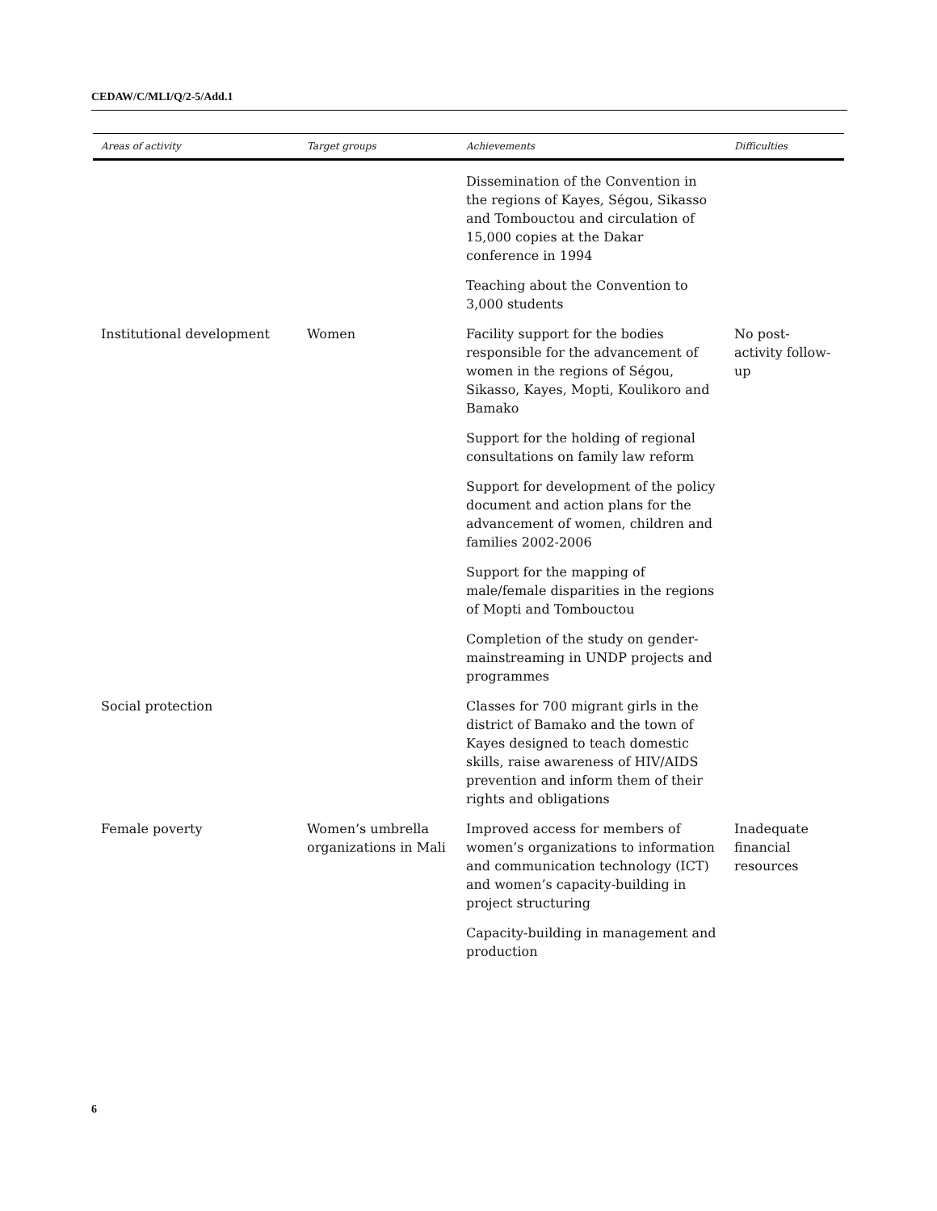CEDAW/C/MLI/Q/2-5/Add.1
| Areas of activity | Target groups | Achievements | Difficulties |
| --- | --- | --- | --- |
| | | Dissemination of the Convention in the regions of Kayes, Ségou, Sikasso and Tombouctou and circulation of 15,000 copies at the Dakar conference in 1994 | |
| | | Teaching about the Convention to 3,000 students | |
| Institutional development | Women | Facility support for the bodies responsible for the advancement of women in the regions of Ségou, Sikasso, Kayes, Mopti, Koulikoro and Bamako | No post-activity follow-up |
| | | Support for the holding of regional consultations on family law reform | |
| | | Support for development of the policy document and action plans for the advancement of women, children and families 2002-2006 | |
| | | Support for the mapping of male/female disparities in the regions of Mopti and Tombouctou | |
| | | Completion of the study on gender-mainstreaming in UNDP projects and programmes | |
| Social protection | | Classes for 700 migrant girls in the district of Bamako and the town of Kayes designed to teach domestic skills, raise awareness of HIV/AIDS prevention and inform them of their rights and obligations | |
| Female poverty | Women’s umbrella organizations in Mali | Improved access for members of women’s organizations to information and communication technology (ICT) and women’s capacity-building in project structuring | Inadequate financial resources |
| | | Capacity-building in management and production | |
6